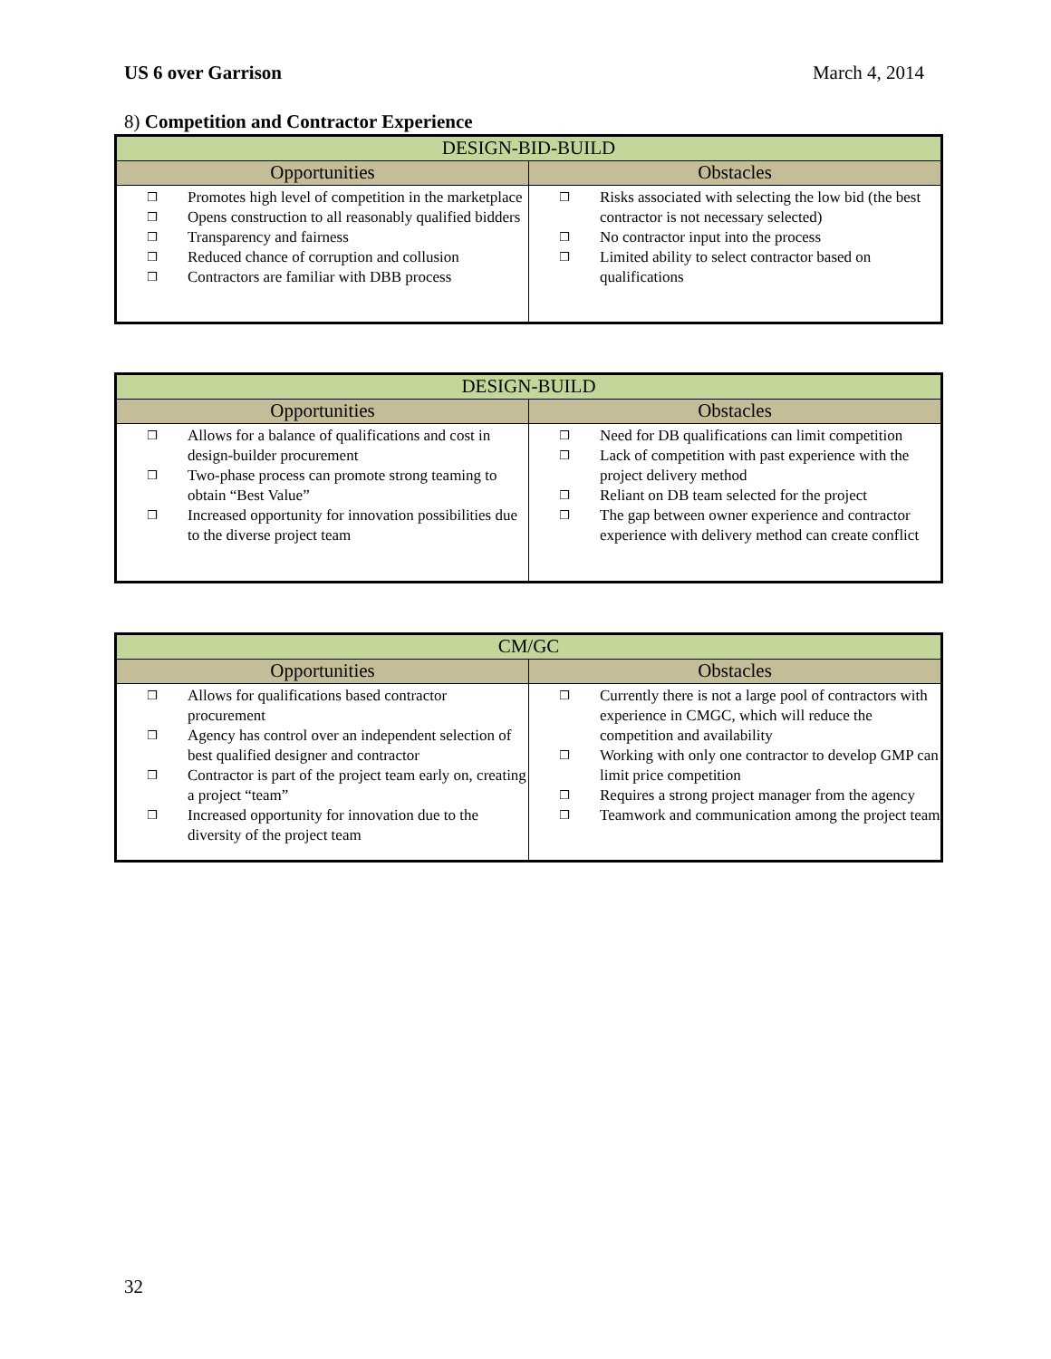US 6 over Garrison March 4, 2014
8) Competition and Contractor Experience
| DESIGN-BID-BUILD | |
| --- | --- |
| Opportunities | Obstacles |
| ❒ Promotes high level of competition in the marketplace ❒ Opens construction to all reasonably qualified bidders ❒ Transparency and fairness ❒ Reduced chance of corruption and collusion ❒ Contractors are familiar with DBB process | ❒ Risks associated with selecting the low bid (the best contractor is not necessary selected) ❒ No contractor input into the process ❒ Limited ability to select contractor based on qualifications |
| DESIGN-BUILD | |
| --- | --- |
| Opportunities | Obstacles |
| ❒ Allows for a balance of qualifications and cost in design-builder procurement ❒ Two-phase process can promote strong teaming to obtain “Best Value” ❒ Increased opportunity for innovation possibilities due to the diverse project team | ❒ Need for DB qualifications can limit competition ❒ Lack of competition with past experience with the project delivery method ❒ Reliant on DB team selected for the project ❒ The gap between owner experience and contractor experience with delivery method can create conflict |
| CM/GC | |
| --- | --- |
| Opportunities | Obstacles |
| ❒ Allows for qualifications based contractor procurement ❒ Agency has control over an independent selection of best qualified designer and contractor ❒ Contractor is part of the project team early on, creating a project “team” ❒ Increased opportunity for innovation due to the diversity of the project team | ❒ Currently there is not a large pool of contractors with experience in CMGC, which will reduce the competition and availability ❒ Working with only one contractor to develop GMP can limit price competition ❒ Requires a strong project manager from the agency ❒ Teamwork and communication among the project team |
32